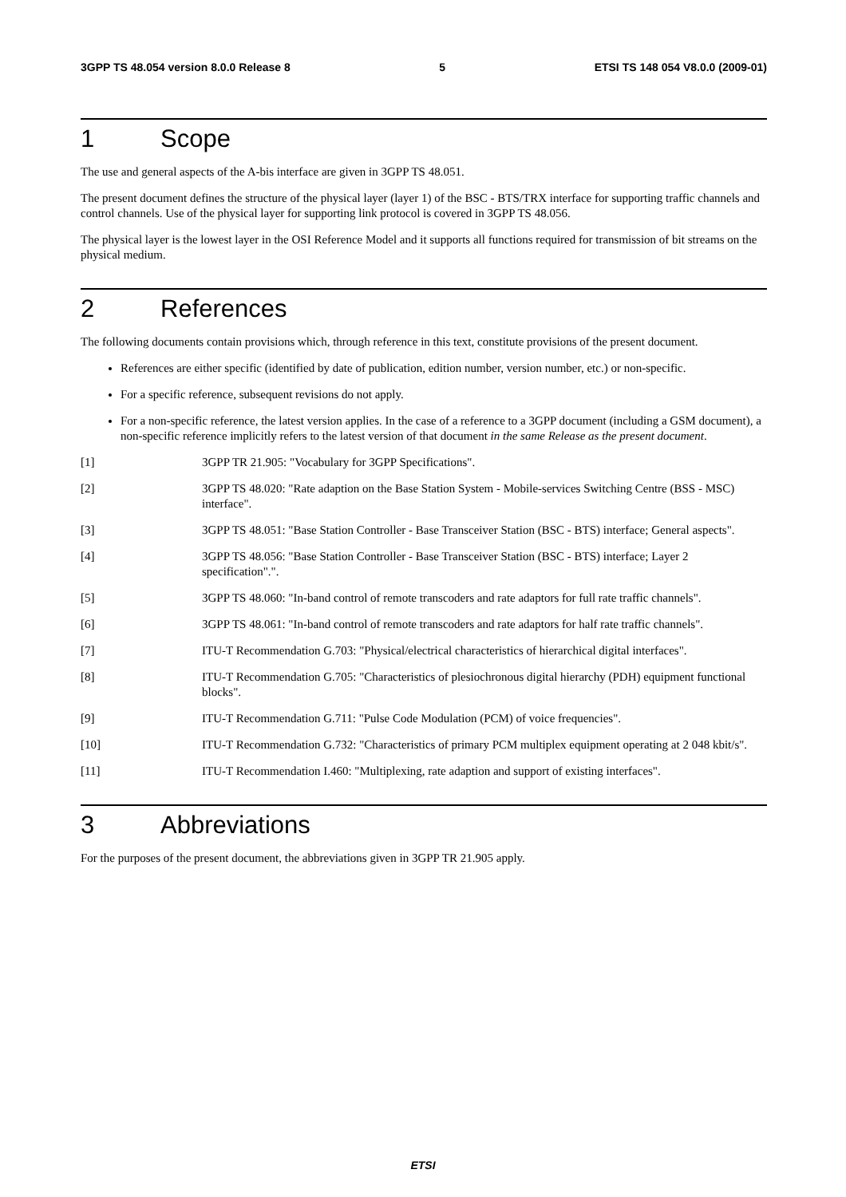3GPP TS 48.054 version 8.0.0 Release 8 5 ETSI TS 148 054 V8.0.0 (2009-01)
1 Scope
The use and general aspects of the A-bis interface are given in 3GPP TS 48.051.
The present document defines the structure of the physical layer (layer 1) of the BSC - BTS/TRX interface for supporting traffic channels and control channels. Use of the physical layer for supporting link protocol is covered in 3GPP TS 48.056.
The physical layer is the lowest layer in the OSI Reference Model and it supports all functions required for transmission of bit streams on the physical medium.
2 References
The following documents contain provisions which, through reference in this text, constitute provisions of the present document.
References are either specific (identified by date of publication, edition number, version number, etc.) or non-specific.
For a specific reference, subsequent revisions do not apply.
For a non-specific reference, the latest version applies. In the case of a reference to a 3GPP document (including a GSM document), a non-specific reference implicitly refers to the latest version of that document in the same Release as the present document.
[1] 3GPP TR 21.905: "Vocabulary for 3GPP Specifications".
[2] 3GPP TS 48.020: "Rate adaption on the Base Station System - Mobile-services Switching Centre (BSS - MSC) interface".
[3] 3GPP TS 48.051: "Base Station Controller - Base Transceiver Station (BSC - BTS) interface; General aspects".
[4] 3GPP TS 48.056: "Base Station Controller - Base Transceiver Station (BSC - BTS) interface; Layer 2 specification".".
[5] 3GPP TS 48.060: "In-band control of remote transcoders and rate adaptors for full rate traffic channels".
[6] 3GPP TS 48.061: "In-band control of remote transcoders and rate adaptors for half rate traffic channels".
[7] ITU-T Recommendation G.703: "Physical/electrical characteristics of hierarchical digital interfaces".
[8] ITU-T Recommendation G.705: "Characteristics of plesiochronous digital hierarchy (PDH) equipment functional blocks".
[9] ITU-T Recommendation G.711: "Pulse Code Modulation (PCM) of voice frequencies".
[10] ITU-T Recommendation G.732: "Characteristics of primary PCM multiplex equipment operating at 2 048 kbit/s".
[11] ITU-T Recommendation I.460: "Multiplexing, rate adaption and support of existing interfaces".
3 Abbreviations
For the purposes of the present document, the abbreviations given in 3GPP TR 21.905 apply.
ETSI